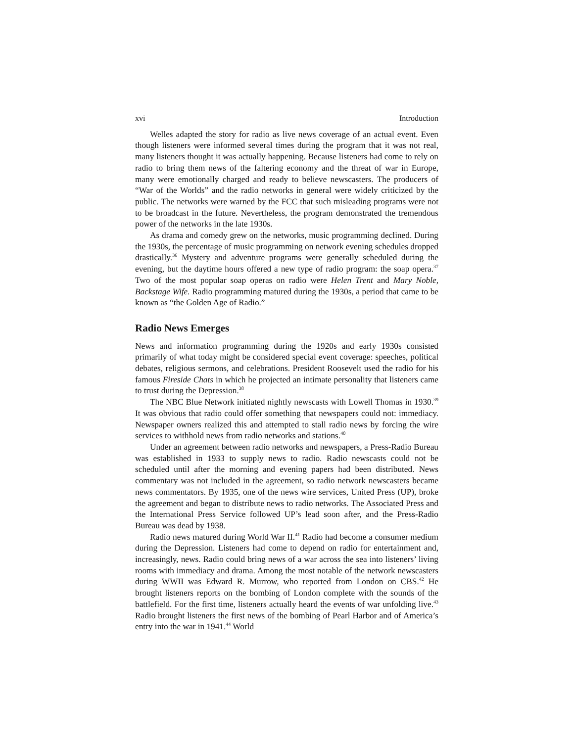xvi Introduction
Welles adapted the story for radio as live news coverage of an actual event. Even though listeners were informed several times during the program that it was not real, many listeners thought it was actually happening. Because listeners had come to rely on radio to bring them news of the faltering economy and the threat of war in Europe, many were emotionally charged and ready to believe newscasters. The producers of “War of the Worlds” and the radio networks in general were widely criticized by the public. The networks were warned by the FCC that such misleading programs were not to be broadcast in the future. Nevertheless, the program demonstrated the tremendous power of the networks in the late 1930s.
As drama and comedy grew on the networks, music programming declined. During the 1930s, the percentage of music programming on network evening schedules dropped drastically.<sup>36</sup> Mystery and adventure programs were generally scheduled during the evening, but the daytime hours offered a new type of radio program: the soap opera.<sup>37</sup> Two of the most popular soap operas on radio were Helen Trent and Mary Noble, Backstage Wife. Radio programming matured during the 1930s, a period that came to be known as “the Golden Age of Radio.”
Radio News Emerges
News and information programming during the 1920s and early 1930s consisted primarily of what today might be considered special event coverage: speeches, political debates, religious sermons, and celebrations. President Roosevelt used the radio for his famous Fireside Chats in which he projected an intimate personality that listeners came to trust during the Depression.<sup>38</sup>
The NBC Blue Network initiated nightly newscasts with Lowell Thomas in 1930.<sup>39</sup> It was obvious that radio could offer something that newspapers could not: immediacy. Newspaper owners realized this and attempted to stall radio news by forcing the wire services to withhold news from radio networks and stations.<sup>40</sup>
Under an agreement between radio networks and newspapers, a Press-Radio Bureau was established in 1933 to supply news to radio. Radio newscasts could not be scheduled until after the morning and evening papers had been distributed. News commentary was not included in the agreement, so radio network newscasters became news commentators. By 1935, one of the news wire services, United Press (UP), broke the agreement and began to distribute news to radio networks. The Associated Press and the International Press Service followed UP’s lead soon after, and the Press-Radio Bureau was dead by 1938.
Radio news matured during World War II.<sup>41</sup> Radio had become a consumer medium during the Depression. Listeners had come to depend on radio for entertainment and, increasingly, news. Radio could bring news of a war across the sea into listeners’ living rooms with immediacy and drama. Among the most notable of the network newscasters during WWII was Edward R. Murrow, who reported from London on CBS.<sup>42</sup> He brought listeners reports on the bombing of London complete with the sounds of the battlefield. For the first time, listeners actually heard the events of war unfolding live.<sup>43</sup> Radio brought listeners the first news of the bombing of Pearl Harbor and of America’s entry into the war in 1941.<sup>44</sup> World